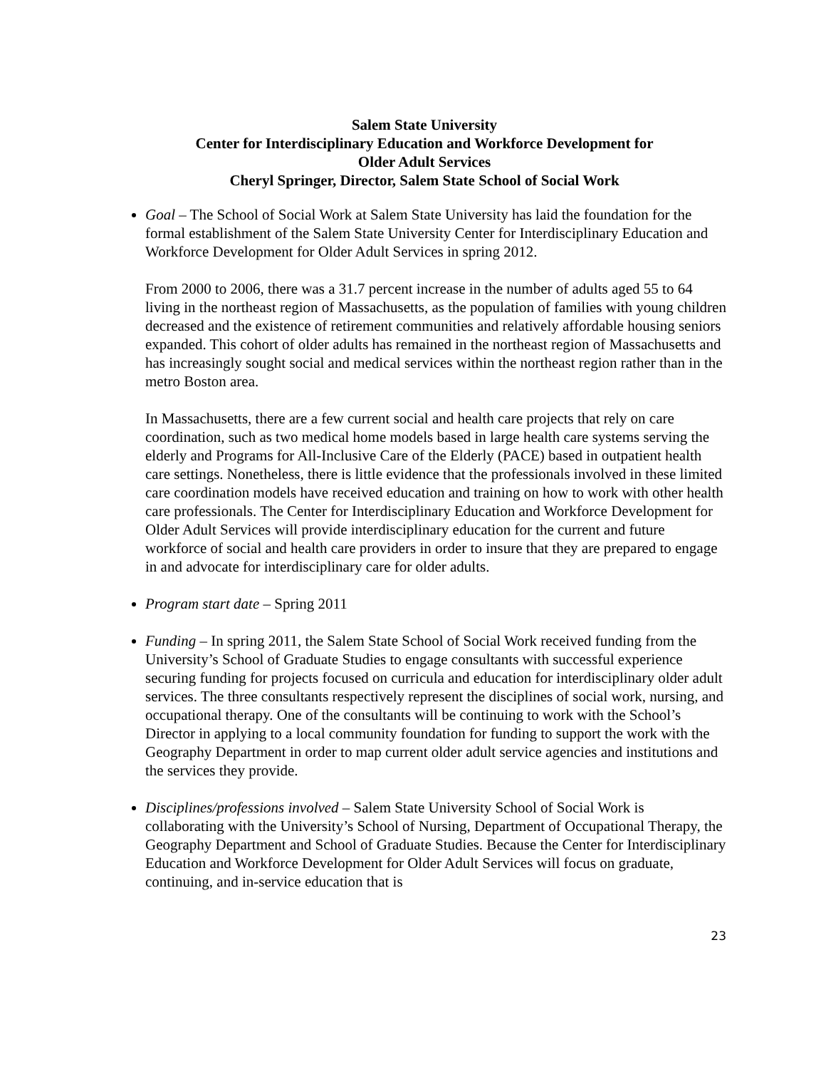Salem State University
Center for Interdisciplinary Education and Workforce Development for
Older Adult Services
Cheryl Springer, Director, Salem State School of Social Work
Goal – The School of Social Work at Salem State University has laid the foundation for the formal establishment of the Salem State University Center for Interdisciplinary Education and Workforce Development for Older Adult Services in spring 2012.
From 2000 to 2006, there was a 31.7 percent increase in the number of adults aged 55 to 64 living in the northeast region of Massachusetts, as the population of families with young children decreased and the existence of retirement communities and relatively affordable housing seniors expanded. This cohort of older adults has remained in the northeast region of Massachusetts and has increasingly sought social and medical services within the northeast region rather than in the metro Boston area.
In Massachusetts, there are a few current social and health care projects that rely on care coordination, such as two medical home models based in large health care systems serving the elderly and Programs for All-Inclusive Care of the Elderly (PACE) based in outpatient health care settings. Nonetheless, there is little evidence that the professionals involved in these limited care coordination models have received education and training on how to work with other health care professionals. The Center for Interdisciplinary Education and Workforce Development for Older Adult Services will provide interdisciplinary education for the current and future workforce of social and health care providers in order to insure that they are prepared to engage in and advocate for interdisciplinary care for older adults.
Program start date – Spring 2011
Funding – In spring 2011, the Salem State School of Social Work received funding from the University’s School of Graduate Studies to engage consultants with successful experience securing funding for projects focused on curricula and education for interdisciplinary older adult services. The three consultants respectively represent the disciplines of social work, nursing, and occupational therapy. One of the consultants will be continuing to work with the School’s Director in applying to a local community foundation for funding to support the work with the Geography Department in order to map current older adult service agencies and institutions and the services they provide.
Disciplines/professions involved – Salem State University School of Social Work is collaborating with the University’s School of Nursing, Department of Occupational Therapy, the Geography Department and School of Graduate Studies. Because the Center for Interdisciplinary Education and Workforce Development for Older Adult Services will focus on graduate, continuing, and in-service education that is
23